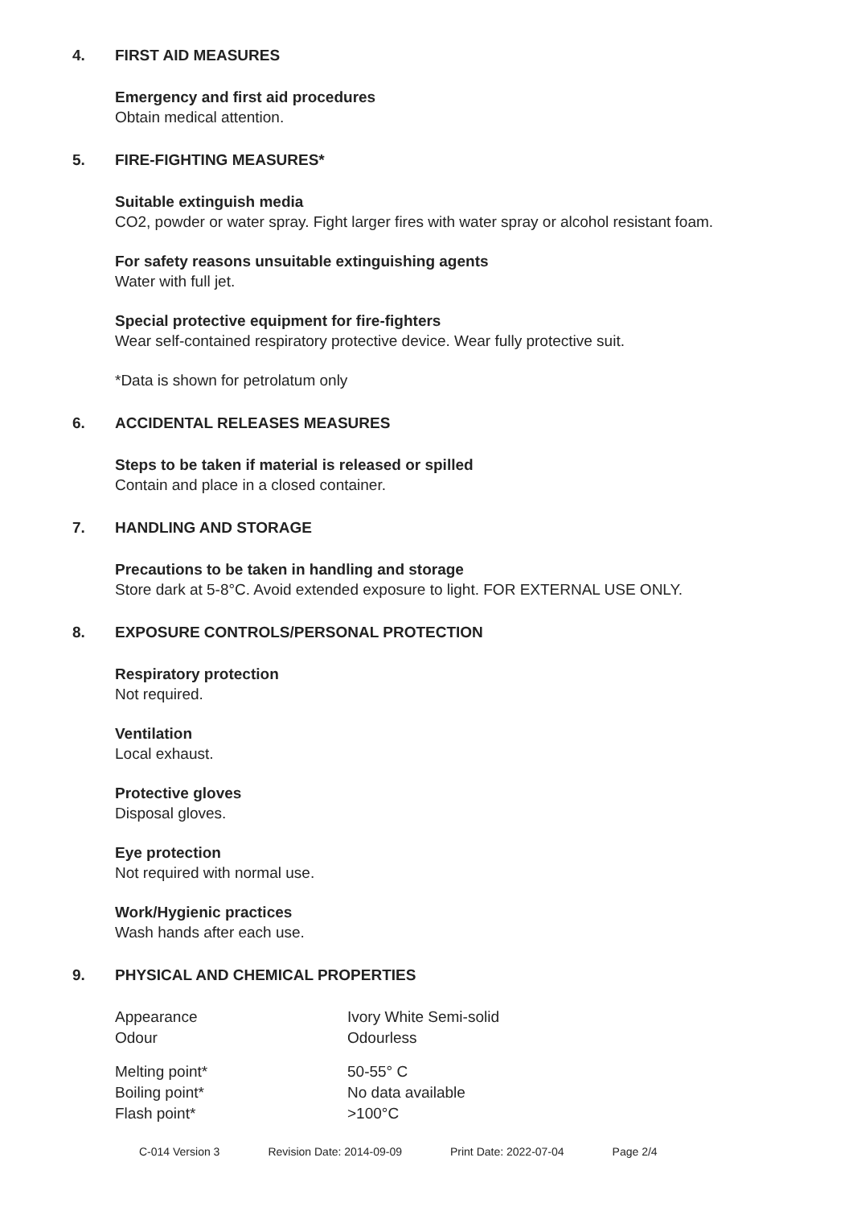4. FIRST AID MEASURES
Emergency and first aid procedures
Obtain medical attention.
5. FIRE-FIGHTING MEASURES*
Suitable extinguish media
CO2, powder or water spray. Fight larger fires with water spray or alcohol resistant foam.
For safety reasons unsuitable extinguishing agents
Water with full jet.
Special protective equipment for fire-fighters
Wear self-contained respiratory protective device. Wear fully protective suit.
*Data is shown for petrolatum only
6. ACCIDENTAL RELEASES MEASURES
Steps to be taken if material is released or spilled
Contain and place in a closed container.
7. HANDLING AND STORAGE
Precautions to be taken in handling and storage
Store dark at 5-8°C. Avoid extended exposure to light. FOR EXTERNAL USE ONLY.
8. EXPOSURE CONTROLS/PERSONAL PROTECTION
Respiratory protection
Not required.
Ventilation
Local exhaust.
Protective gloves
Disposal gloves.
Eye protection
Not required with normal use.
Work/Hygienic practices
Wash hands after each use.
9. PHYSICAL AND CHEMICAL PROPERTIES
| Appearance | Ivory White Semi-solid |
| Odour | Odourless |
| Melting point* | 50-55° C |
| Boiling point* | No data available |
| Flash point* | >100°C |
C-014 Version 3 Revision Date: 2014-09-09 Print Date: 2022-07-04 Page 2/4